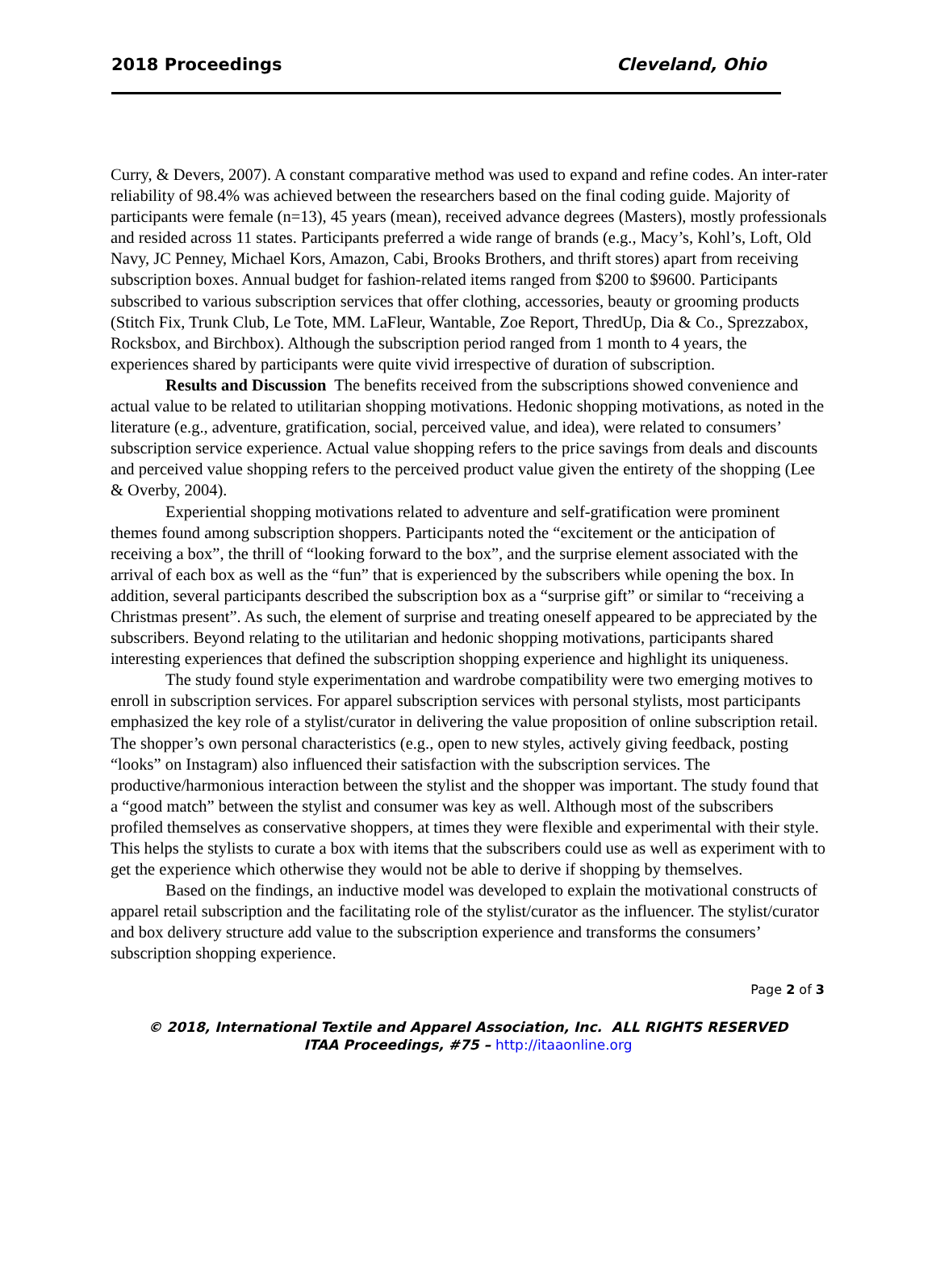2018 Proceedings Cleveland, Ohio
Curry, & Devers, 2007). A constant comparative method was used to expand and refine codes. An inter-rater reliability of 98.4% was achieved between the researchers based on the final coding guide. Majority of participants were female (n=13), 45 years (mean), received advance degrees (Masters), mostly professionals and resided across 11 states. Participants preferred a wide range of brands (e.g., Macy’s, Kohl’s, Loft, Old Navy, JC Penney, Michael Kors, Amazon, Cabi, Brooks Brothers, and thrift stores) apart from receiving subscription boxes. Annual budget for fashion-related items ranged from $200 to $9600. Participants subscribed to various subscription services that offer clothing, accessories, beauty or grooming products (Stitch Fix, Trunk Club, Le Tote, MM. LaFleur, Wantable, Zoe Report, ThredUp, Dia & Co., Sprezzabox, Rocksbox, and Birchbox). Although the subscription period ranged from 1 month to 4 years, the experiences shared by participants were quite vivid irrespective of duration of subscription.
Results and Discussion The benefits received from the subscriptions showed convenience and actual value to be related to utilitarian shopping motivations. Hedonic shopping motivations, as noted in the literature (e.g., adventure, gratification, social, perceived value, and idea), were related to consumers’ subscription service experience. Actual value shopping refers to the price savings from deals and discounts and perceived value shopping refers to the perceived product value given the entirety of the shopping (Lee & Overby, 2004).
Experiential shopping motivations related to adventure and self-gratification were prominent themes found among subscription shoppers. Participants noted the “excitement or the anticipation of receiving a box”, the thrill of “looking forward to the box”, and the surprise element associated with the arrival of each box as well as the “fun” that is experienced by the subscribers while opening the box. In addition, several participants described the subscription box as a “surprise gift” or similar to “receiving a Christmas present”. As such, the element of surprise and treating oneself appeared to be appreciated by the subscribers. Beyond relating to the utilitarian and hedonic shopping motivations, participants shared interesting experiences that defined the subscription shopping experience and highlight its uniqueness.
The study found style experimentation and wardrobe compatibility were two emerging motives to enroll in subscription services. For apparel subscription services with personal stylists, most participants emphasized the key role of a stylist/curator in delivering the value proposition of online subscription retail. The shopper’s own personal characteristics (e.g., open to new styles, actively giving feedback, posting “looks” on Instagram) also influenced their satisfaction with the subscription services. The productive/harmonious interaction between the stylist and the shopper was important. The study found that a “good match” between the stylist and consumer was key as well. Although most of the subscribers profiled themselves as conservative shoppers, at times they were flexible and experimental with their style. This helps the stylists to curate a box with items that the subscribers could use as well as experiment with to get the experience which otherwise they would not be able to derive if shopping by themselves.
Based on the findings, an inductive model was developed to explain the motivational constructs of apparel retail subscription and the facilitating role of the stylist/curator as the influencer. The stylist/curator and box delivery structure add value to the subscription experience and transforms the consumers’ subscription shopping experience.
Page 2 of 3
© 2018, International Textile and Apparel Association, Inc. ALL RIGHTS RESERVED
ITAA Proceedings, #75 – http://itaaonline.org